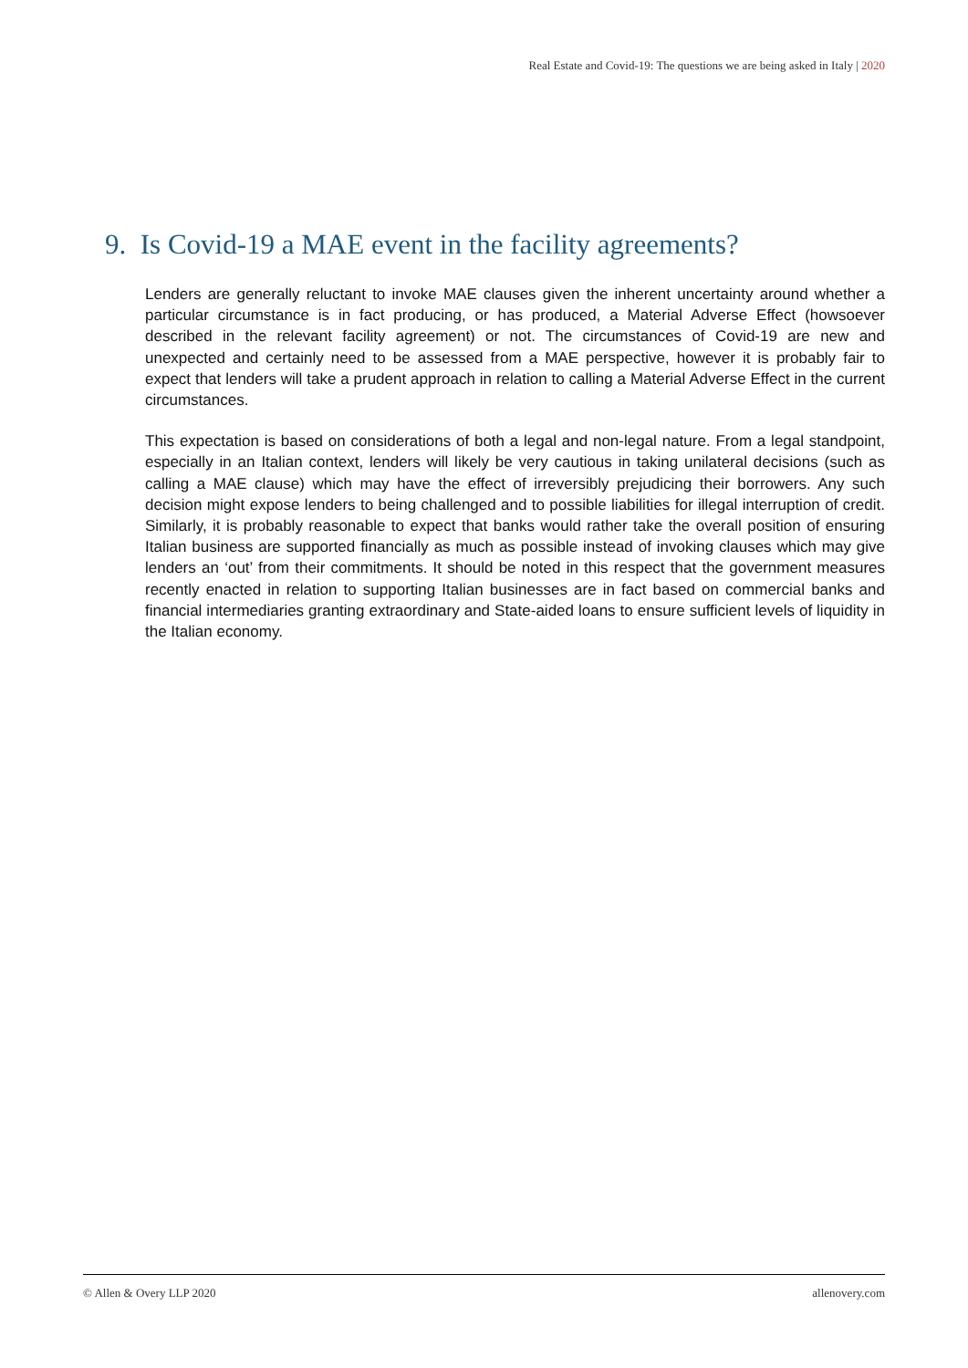Real Estate and Covid-19: The questions we are being asked in Italy | 2020
9. Is Covid-19 a MAE event in the facility agreements?
Lenders are generally reluctant to invoke MAE clauses given the inherent uncertainty around whether a particular circumstance is in fact producing, or has produced, a Material Adverse Effect (howsoever described in the relevant facility agreement) or not. The circumstances of Covid-19 are new and unexpected and certainly need to be assessed from a MAE perspective, however it is probably fair to expect that lenders will take a prudent approach in relation to calling a Material Adverse Effect in the current circumstances.
This expectation is based on considerations of both a legal and non-legal nature. From a legal standpoint, especially in an Italian context, lenders will likely be very cautious in taking unilateral decisions (such as calling a MAE clause) which may have the effect of irreversibly prejudicing their borrowers. Any such decision might expose lenders to being challenged and to possible liabilities for illegal interruption of credit. Similarly, it is probably reasonable to expect that banks would rather take the overall position of ensuring Italian business are supported financially as much as possible instead of invoking clauses which may give lenders an ‘out’ from their commitments. It should be noted in this respect that the government measures recently enacted in relation to supporting Italian businesses are in fact based on commercial banks and financial intermediaries granting extraordinary and State-aided loans to ensure sufficient levels of liquidity in the Italian economy.
© Allen & Overy LLP 2020 allenovery.com